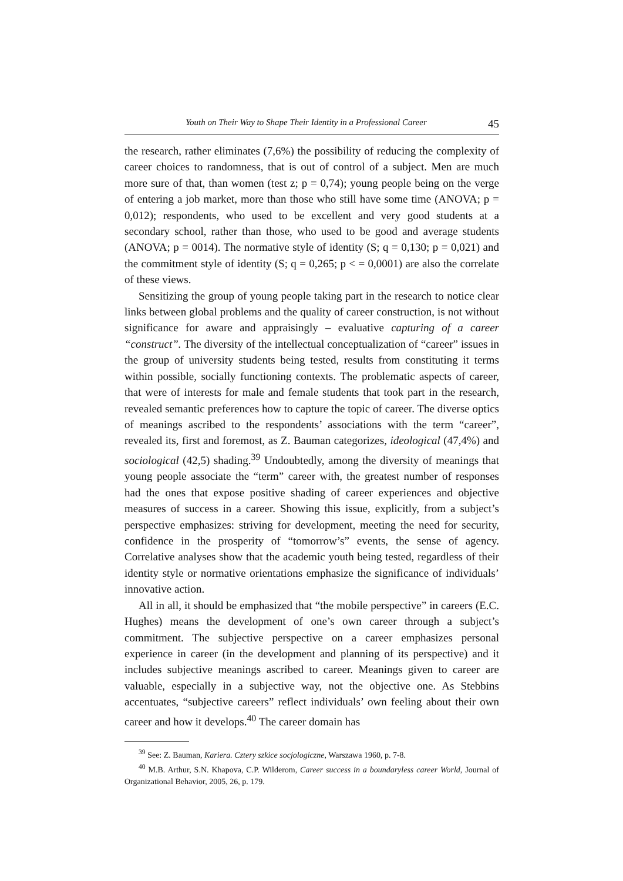Youth on Their Way to Shape Their Identity in a Professional Career 45
the research, rather eliminates (7,6%) the possibility of reducing the complexity of career choices to randomness, that is out of control of a subject. Men are much more sure of that, than women (test z; p = 0,74); young people being on the verge of entering a job market, more than those who still have some time (ANOVA; p = 0,012); respondents, who used to be excellent and very good students at a secondary school, rather than those, who used to be good and average students (ANOVA; p = 0014). The normative style of identity (S; q = 0,130; p = 0,021) and the commitment style of identity (S; q = 0,265; p < = 0,0001) are also the correlate of these views.
Sensitizing the group of young people taking part in the research to notice clear links between global problems and the quality of career construction, is not without significance for aware and appraisingly – evaluative capturing of a career “construct”. The diversity of the intellectual conceptualization of “career” issues in the group of university students being tested, results from constituting it terms within possible, socially functioning contexts. The problematic aspects of career, that were of interests for male and female students that took part in the research, revealed semantic preferences how to capture the topic of career. The diverse optics of meanings ascribed to the respondents’ associations with the term “career”, revealed its, first and foremost, as Z. Bauman categorizes, ideological (47,4%) and sociological (42,5) shading.<sup>39</sup> Undoubtedly, among the diversity of meanings that young people associate the “term” career with, the greatest number of responses had the ones that expose positive shading of career experiences and objective measures of success in a career. Showing this issue, explicitly, from a subject’s perspective emphasizes: striving for development, meeting the need for security, confidence in the prosperity of “tomorrow’s” events, the sense of agency. Correlative analyses show that the academic youth being tested, regardless of their identity style or normative orientations emphasize the significance of individuals’ innovative action.
All in all, it should be emphasized that “the mobile perspective” in careers (E.C. Hughes) means the development of one’s own career through a subject’s commitment. The subjective perspective on a career emphasizes personal experience in career (in the development and planning of its perspective) and it includes subjective meanings ascribed to career. Meanings given to career are valuable, especially in a subjective way, not the objective one. As Stebbins accentuates, “subjective careers” reflect individuals’ own feeling about their own career and how it develops.<sup>40</sup> The career domain has
<sup>39</sup> See: Z. Bauman, Kariera. Cztery szkice socjologiczne, Warszawa 1960, p. 7-8.
<sup>40</sup> M.B. Arthur, S.N. Khapova, C.P. Wilderom, Career success in a boundaryless career World, Journal of Organizational Behavior, 2005, 26, p. 179.